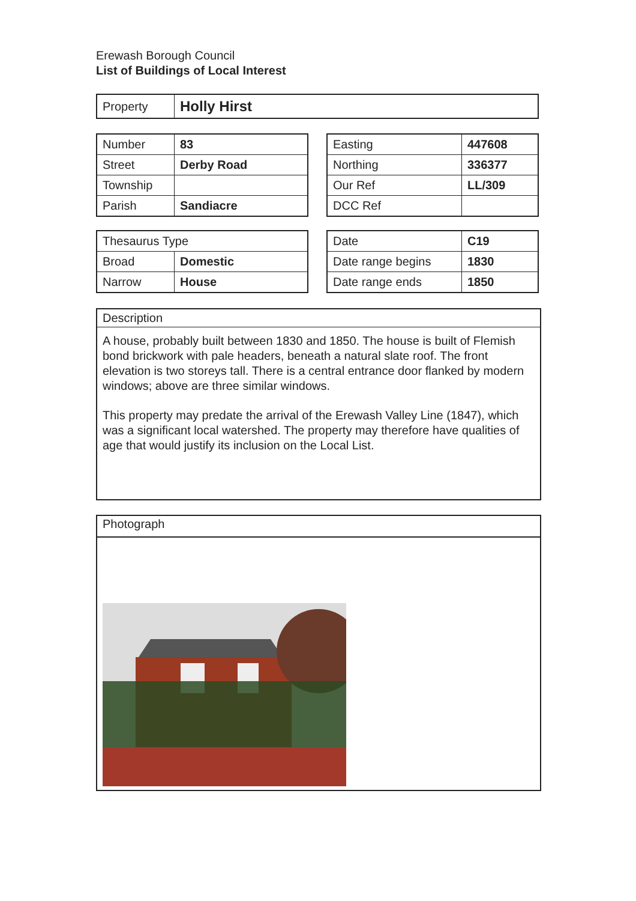Erewash Borough Council
List of Buildings of Local Interest
| Property | Holly Hirst |
| Number | 83 |
| Street | Derby Road |
| Township | |
| Parish | Sandiacre |
| Easting | 447608 |
| Northing | 336377 |
| Our Ref | LL/309 |
| DCC Ref | |
| Thesaurus Type | |
| Broad | Domestic |
| Narrow | House |
| Date | C19 |
| Date range begins | 1830 |
| Date range ends | 1850 |
Description
A house, probably built between 1830 and 1850. The house is built of Flemish bond brickwork with pale headers, beneath a natural slate roof. The front elevation is two storeys tall. There is a central entrance door flanked by modern windows; above are three similar windows.
This property may predate the arrival of the Erewash Valley Line (1847), which was a significant local watershed. The property may therefore have qualities of age that would justify its inclusion on the Local List.
Photograph